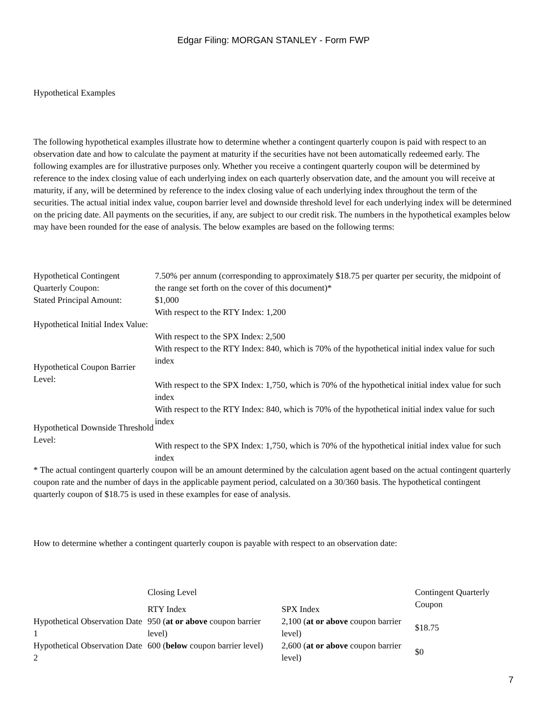Edgar Filing: MORGAN STANLEY - Form FWP
Hypothetical Examples
The following hypothetical examples illustrate how to determine whether a contingent quarterly coupon is paid with respect to an observation date and how to calculate the payment at maturity if the securities have not been automatically redeemed early. The following examples are for illustrative purposes only. Whether you receive a contingent quarterly coupon will be determined by reference to the index closing value of each underlying index on each quarterly observation date, and the amount you will receive at maturity, if any, will be determined by reference to the index closing value of each underlying index throughout the term of the securities. The actual initial index value, coupon barrier level and downside threshold level for each underlying index will be determined on the pricing date. All payments on the securities, if any, are subject to our credit risk. The numbers in the hypothetical examples below may have been rounded for the ease of analysis. The below examples are based on the following terms:
| Hypothetical Contingent Quarterly Coupon: | 7.50% per annum (corresponding to approximately $18.75 per quarter per security, the midpoint of the range set forth on the cover of this document)* |
| Stated Principal Amount: | $1,000 |
| Hypothetical Initial Index Value: | With respect to the RTY Index: 1,200 With respect to the SPX Index: 2,500 |
| Hypothetical Coupon Barrier Level: | With respect to the RTY Index: 840, which is 70% of the hypothetical initial index value for such index With respect to the SPX Index: 1,750, which is 70% of the hypothetical initial index value for such index |
| Hypothetical Downside Threshold Level: | With respect to the RTY Index: 840, which is 70% of the hypothetical initial index value for such index With respect to the SPX Index: 1,750, which is 70% of the hypothetical initial index value for such index |
* The actual contingent quarterly coupon will be an amount determined by the calculation agent based on the actual contingent quarterly coupon rate and the number of days in the applicable payment period, calculated on a 30/360 basis. The hypothetical contingent quarterly coupon of $18.75 is used in these examples for ease of analysis.
How to determine whether a contingent quarterly coupon is payable with respect to an observation date:
| | Closing Level | | Contingent Quarterly Coupon |
| --- | --- | --- | --- |
| | RTY Index | SPX Index | |
| Hypothetical Observation Date 1 | 950 ( at or above coupon barrier level) | 2,100 ( at or above coupon barrier level) | $18.75 |
| Hypothetical Observation Date 2 | 600 ( below coupon barrier level) | 2,600 ( at or above coupon barrier level) | $0 |
7